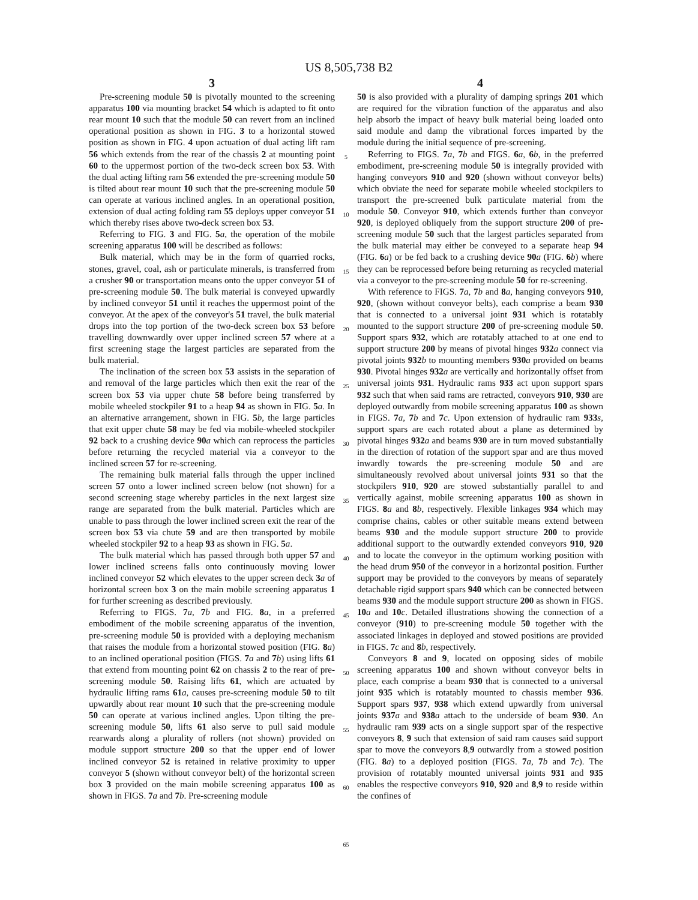US 8,505,738 B2
3
Pre-screening module 50 is pivotally mounted to the screening apparatus 100 via mounting bracket 54 which is adapted to fit onto rear mount 10 such that the module 50 can revert from an inclined operational position as shown in FIG. 3 to a horizontal stowed position as shown in FIG. 4 upon actuation of dual acting lift ram 56 which extends from the rear of the chassis 2 at mounting point 60 to the uppermost portion of the two-deck screen box 53. With the dual acting lifting ram 56 extended the pre-screening module 50 is tilted about rear mount 10 such that the pre-screening module 50 can operate at various inclined angles. In an operational position, extension of dual acting folding ram 55 deploys upper conveyor 51 which thereby rises above two-deck screen box 53.
Referring to FIG. 3 and FIG. 5 a, the operation of the mobile screening apparatus 100 will be described as follows:
Bulk material, which may be in the form of quarried rocks, stones, gravel, coal, ash or particulate minerals, is transferred from a crusher 90 or transportation means onto the upper conveyor 51 of pre-screening module 50. The bulk material is conveyed upwardly by inclined conveyor 51 until it reaches the uppermost point of the conveyor. At the apex of the conveyor's 51 travel, the bulk material drops into the top portion of the two-deck screen box 53 before travelling downwardly over upper inclined screen 57 where at a first screening stage the largest particles are separated from the bulk material.
The inclination of the screen box 53 assists in the separation of and removal of the large particles which then exit the rear of the screen box 53 via upper chute 58 before being transferred by mobile wheeled stockpiler 91 to a heap 94 as shown in FIG. 5 a. In an alternative arrangement, shown in FIG. 5 b, the large particles that exit upper chute 58 may be fed via mobile-wheeled stockpiler 92 back to a crushing device 90 a which can reprocess the particles before returning the recycled material via a conveyor to the inclined screen 57 for re-screening.
The remaining bulk material falls through the upper inclined screen 57 onto a lower inclined screen below (not shown) for a second screening stage whereby particles in the next largest size range are separated from the bulk material. Particles which are unable to pass through the lower inclined screen exit the rear of the screen box 53 via chute 59 and are then transported by mobile wheeled stockpiler 92 to a heap 93 as shown in FIG. 5 a.
The bulk material which has passed through both upper 57 and lower inclined screens falls onto continuously moving lower inclined conveyor 52 which elevates to the upper screen deck 3 a of horizontal screen box 3 on the main mobile screening apparatus 1 for further screening as described previously.
Referring to FIGS. 7 a, 7 b and FIG. 8 a, in a preferred embodiment of the mobile screening apparatus of the invention, pre-screening module 50 is provided with a deploying mechanism that raises the module from a horizontal stowed position (FIG. 8 a) to an inclined operational position (FIGS. 7 a and 7 b) using lifts 61 that extend from mounting point 62 on chassis 2 to the rear of pre-screening module 50. Raising lifts 61, which are actuated by hydraulic lifting rams 61 a, causes pre-screening module 50 to tilt upwardly about rear mount 10 such that the pre-screening module 50 can operate at various inclined angles. Upon tilting the pre-screening module 50, lifts 61 also serve to pull said module rearwards along a plurality of rollers (not shown) provided on module support structure 200 so that the upper end of lower inclined conveyor 52 is retained in relative proximity to upper conveyor 5 (shown without conveyor belt) of the horizontal screen box 3 provided on the main mobile screening apparatus 100 as shown in FIGS. 7 a and 7 b. Pre-screening module
5
10
15
20
25
30
35
40
45
50
55
60
65
4
50 is also provided with a plurality of damping springs 201 which are required for the vibration function of the apparatus and also help absorb the impact of heavy bulk material being loaded onto said module and damp the vibrational forces imparted by the module during the initial sequence of pre-screening.
Referring to FIGS. 7 a, 7 b and FIGS. 6 a, 6 b, in the preferred embodiment, pre-screening module 50 is integrally provided with hanging conveyors 910 and 920 (shown without conveyor belts) which obviate the need for separate mobile wheeled stockpilers to transport the pre-screened bulk particulate material from the module 50. Conveyor 910, which extends further than conveyor 920, is deployed obliquely from the support structure 200 of pre-screening module 50 such that the largest particles separated from the bulk material may either be conveyed to a separate heap 94 (FIG. 6 a) or be fed back to a crushing device 90 a (FIG. 6 b) where they can be reprocessed before being returning as recycled material via a conveyor to the pre-screening module 50 for re-screening.
With reference to FIGS. 7 a, 7 b and 8 a, hanging conveyors 910, 920, (shown without conveyor belts), each comprise a beam 930 that is connected to a universal joint 931 which is rotatably mounted to the support structure 200 of pre-screening module 50. Support spars 932, which are rotatably attached to at one end to support structure 200 by means of pivotal hinges 932 a connect via pivotal joints 932 b to mounting members 930 a provided on beams 930. Pivotal hinges 932 a are vertically and horizontally offset from universal joints 931. Hydraulic rams 933 act upon support spars 932 such that when said rams are retracted, conveyors 910, 930 are deployed outwardly from mobile screening apparatus 100 as shown in FIGS. 7 a, 7 b and 7 c. Upon extension of hydraulic ram 933 s, support spars are each rotated about a plane as determined by pivotal hinges 932 a and beams 930 are in turn moved substantially in the direction of rotation of the support spar and are thus moved inwardly towards the pre-screening module 50 and are simultaneously revolved about universal joints 931 so that the stockpilers 910, 920 are stowed substantially parallel to and vertically against, mobile screening apparatus 100 as shown in FIGS. 8 a and 8 b, respectively. Flexible linkages 934 which may comprise chains, cables or other suitable means extend between beams 930 and the module support structure 200 to provide additional support to the outwardly extended conveyors 910, 920 and to locate the conveyor in the optimum working position with the head drum 950 of the conveyor in a horizontal position. Further support may be provided to the conveyors by means of separately detachable rigid support spars 940 which can be connected between beams 930 and the module support structure 200 as shown in FIGS. 10 a and 10 c. Detailed illustrations showing the connection of a conveyor (910) to pre-screening module 50 together with the associated linkages in deployed and stowed positions are provided in FIGS. 7 c and 8 b, respectively.
Conveyors 8 and 9, located on opposing sides of mobile screening apparatus 100 and shown without conveyor belts in place, each comprise a beam 930 that is connected to a universal joint 935 which is rotatably mounted to chassis member 936. Support spars 937, 938 which extend upwardly from universal joints 937 a and 938 a attach to the underside of beam 930. An hydraulic ram 939 acts on a single support spar of the respective conveyors 8, 9 such that extension of said ram causes said support spar to move the conveyors 8,9 outwardly from a stowed position (FIG. 8 a) to a deployed position (FIGS. 7 a, 7 b and 7 c). The provision of rotatably mounted universal joints 931 and 935 enables the respective conveyors 910, 920 and 8,9 to reside within the confines of